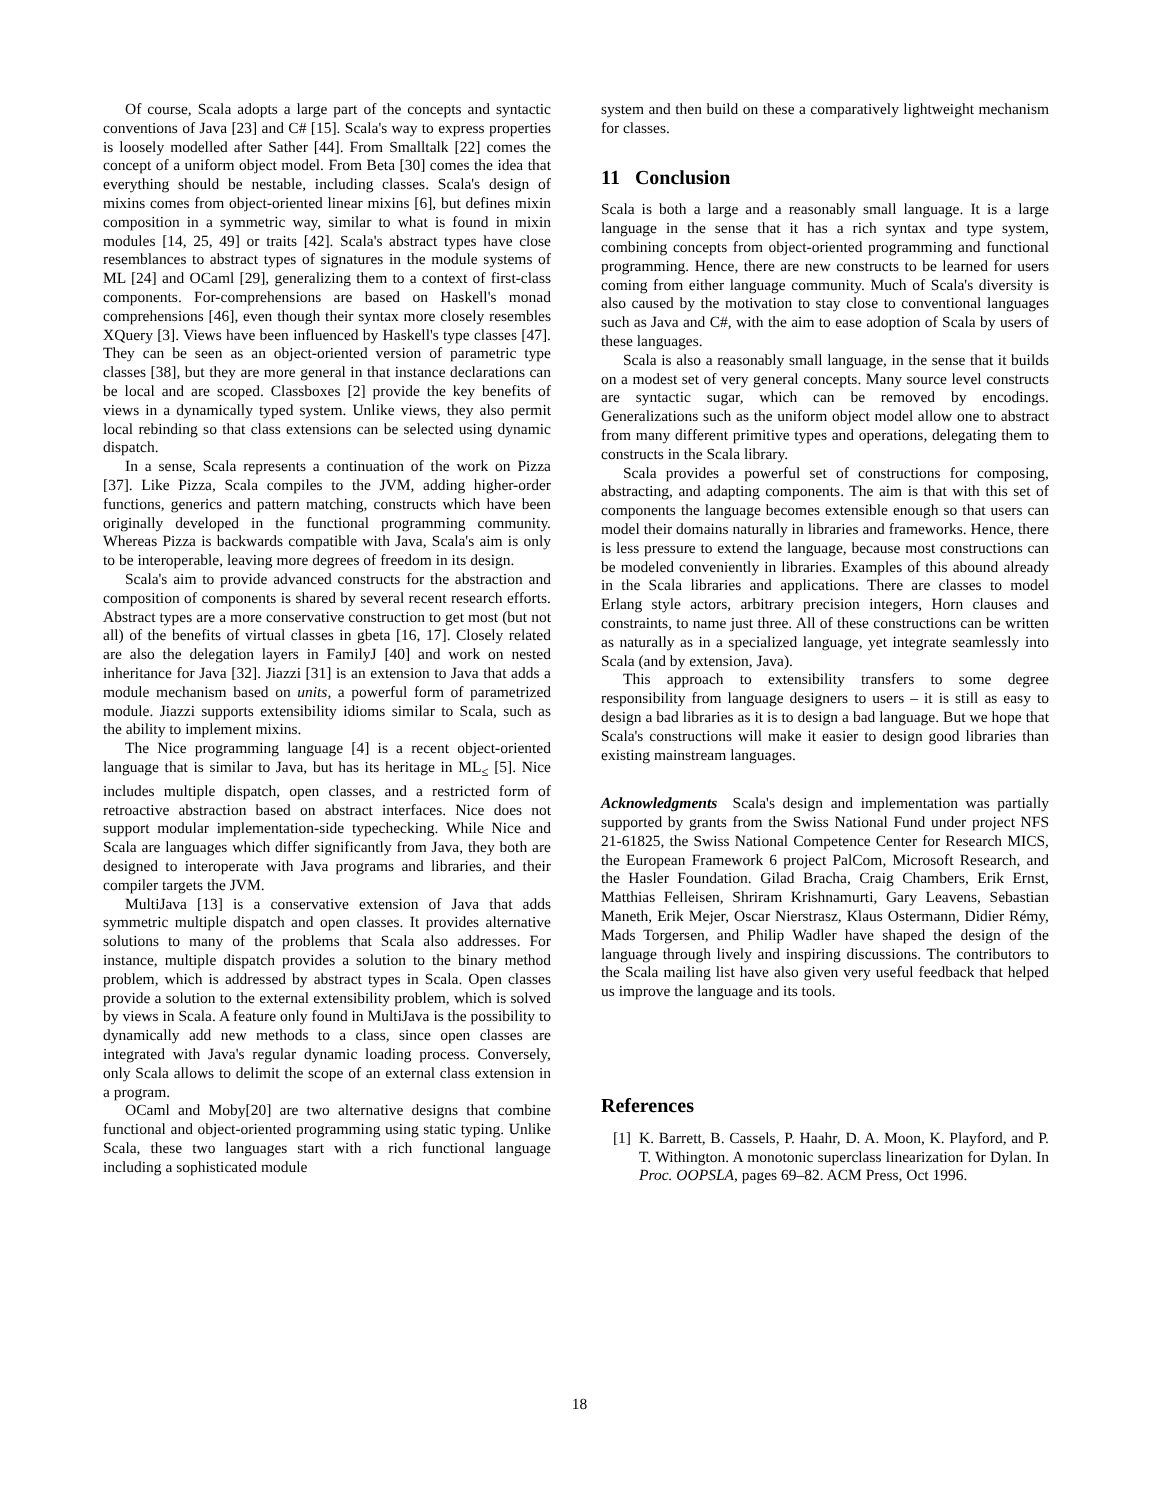Of course, Scala adopts a large part of the concepts and syntactic conventions of Java [23] and C# [15]. Scala's way to express properties is loosely modelled after Sather [44]. From Smalltalk [22] comes the concept of a uniform object model. From Beta [30] comes the idea that everything should be nestable, including classes. Scala's design of mixins comes from object-oriented linear mixins [6], but defines mixin composition in a symmetric way, similar to what is found in mixin modules [14, 25, 49] or traits [42]. Scala's abstract types have close resemblances to abstract types of signatures in the module systems of ML [24] and OCaml [29], generalizing them to a context of first-class components. For-comprehensions are based on Haskell's monad comprehensions [46], even though their syntax more closely resembles XQuery [3]. Views have been influenced by Haskell's type classes [47]. They can be seen as an object-oriented version of parametric type classes [38], but they are more general in that instance declarations can be local and are scoped. Classboxes [2] provide the key benefits of views in a dynamically typed system. Unlike views, they also permit local rebinding so that class extensions can be selected using dynamic dispatch.
In a sense, Scala represents a continuation of the work on Pizza [37]. Like Pizza, Scala compiles to the JVM, adding higher-order functions, generics and pattern matching, constructs which have been originally developed in the functional programming community. Whereas Pizza is backwards compatible with Java, Scala's aim is only to be interoperable, leaving more degrees of freedom in its design.
Scala's aim to provide advanced constructs for the abstraction and composition of components is shared by several recent research efforts. Abstract types are a more conservative construction to get most (but not all) of the benefits of virtual classes in gbeta [16, 17]. Closely related are also the delegation layers in FamilyJ [40] and work on nested inheritance for Java [32]. Jiazzi [31] is an extension to Java that adds a module mechanism based on units, a powerful form of parametrized module. Jiazzi supports extensibility idioms similar to Scala, such as the ability to implement mixins.
The Nice programming language [4] is a recent object-oriented language that is similar to Java, but has its heritage in ML<sub>≤</sub> [5]. Nice includes multiple dispatch, open classes, and a restricted form of retroactive abstraction based on abstract interfaces. Nice does not support modular implementation-side typechecking. While Nice and Scala are languages which differ significantly from Java, they both are designed to interoperate with Java programs and libraries, and their compiler targets the JVM.
MultiJava [13] is a conservative extension of Java that adds symmetric multiple dispatch and open classes. It provides alternative solutions to many of the problems that Scala also addresses. For instance, multiple dispatch provides a solution to the binary method problem, which is addressed by abstract types in Scala. Open classes provide a solution to the external extensibility problem, which is solved by views in Scala. A feature only found in MultiJava is the possibility to dynamically add new methods to a class, since open classes are integrated with Java's regular dynamic loading process. Conversely, only Scala allows to delimit the scope of an external class extension in a program.
OCaml and Moby[20] are two alternative designs that combine functional and object-oriented programming using static typing. Unlike Scala, these two languages start with a rich functional language including a sophisticated module
system and then build on these a comparatively lightweight mechanism for classes.
11 Conclusion
Scala is both a large and a reasonably small language. It is a large language in the sense that it has a rich syntax and type system, combining concepts from object-oriented programming and functional programming. Hence, there are new constructs to be learned for users coming from either language community. Much of Scala's diversity is also caused by the motivation to stay close to conventional languages such as Java and C#, with the aim to ease adoption of Scala by users of these languages.
Scala is also a reasonably small language, in the sense that it builds on a modest set of very general concepts. Many source level constructs are syntactic sugar, which can be removed by encodings. Generalizations such as the uniform object model allow one to abstract from many different primitive types and operations, delegating them to constructs in the Scala library.
Scala provides a powerful set of constructions for composing, abstracting, and adapting components. The aim is that with this set of components the language becomes extensible enough so that users can model their domains naturally in libraries and frameworks. Hence, there is less pressure to extend the language, because most constructions can be modeled conveniently in libraries. Examples of this abound already in the Scala libraries and applications. There are classes to model Erlang style actors, arbitrary precision integers, Horn clauses and constraints, to name just three. All of these constructions can be written as naturally as in a specialized language, yet integrate seamlessly into Scala (and by extension, Java).
This approach to extensibility transfers to some degree responsibility from language designers to users – it is still as easy to design a bad libraries as it is to design a bad language. But we hope that Scala's constructions will make it easier to design good libraries than existing mainstream languages.
Acknowledgments Scala's design and implementation was partially supported by grants from the Swiss National Fund under project NFS 21-61825, the Swiss National Competence Center for Research MICS, the European Framework 6 project PalCom, Microsoft Research, and the Hasler Foundation. Gilad Bracha, Craig Chambers, Erik Ernst, Matthias Felleisen, Shriram Krishnamurti, Gary Leavens, Sebastian Maneth, Erik Mejer, Oscar Nierstrasz, Klaus Ostermann, Didier Rémy, Mads Torgersen, and Philip Wadler have shaped the design of the language through lively and inspiring discussions. The contributors to the Scala mailing list have also given very useful feedback that helped us improve the language and its tools.
References
[1] K. Barrett, B. Cassels, P. Haahr, D. A. Moon, K. Playford, and P. T. Withington. A monotonic superclass linearization for Dylan. In Proc. OOPSLA, pages 69–82. ACM Press, Oct 1996.
18